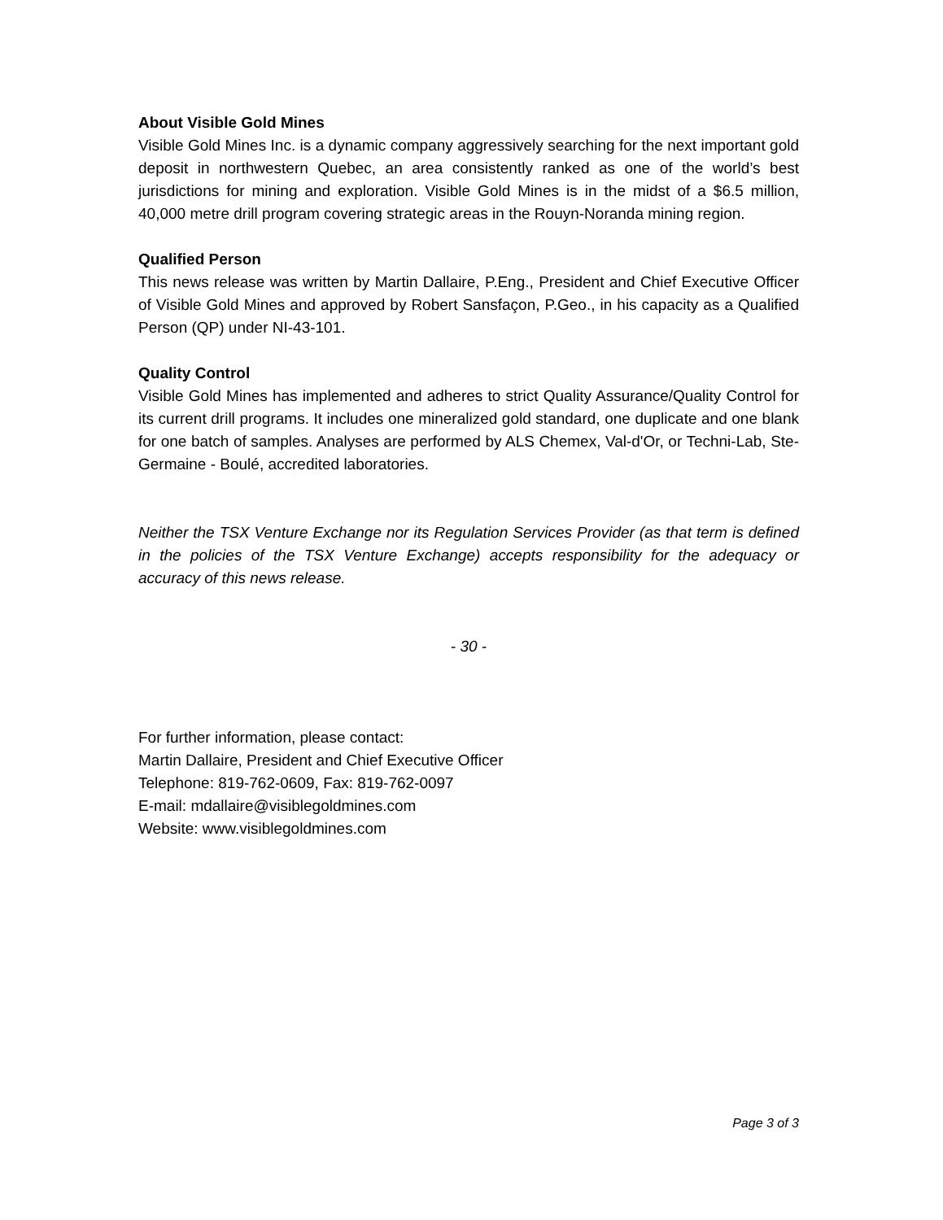About Visible Gold Mines
Visible Gold Mines Inc. is a dynamic company aggressively searching for the next important gold deposit in northwestern Quebec, an area consistently ranked as one of the world’s best jurisdictions for mining and exploration. Visible Gold Mines is in the midst of a $6.5 million, 40,000 metre drill program covering strategic areas in the Rouyn-Noranda mining region.
Qualified Person
This news release was written by Martin Dallaire, P.Eng., President and Chief Executive Officer of Visible Gold Mines and approved by Robert Sansfaçon, P.Geo., in his capacity as a Qualified Person (QP) under NI-43-101.
Quality Control
Visible Gold Mines has implemented and adheres to strict Quality Assurance/Quality Control for its current drill programs. It includes one mineralized gold standard, one duplicate and one blank for one batch of samples. Analyses are performed by ALS Chemex, Val-d'Or, or Techni-Lab, Ste-Germaine - Boulé, accredited laboratories.
Neither the TSX Venture Exchange nor its Regulation Services Provider (as that term is defined in the policies of the TSX Venture Exchange) accepts responsibility for the adequacy or accuracy of this news release.
- 30 -
For further information, please contact:
Martin Dallaire, President and Chief Executive Officer
Telephone: 819-762-0609, Fax: 819-762-0097
E-mail: mdallaire@visiblegoldmines.com
Website: www.visiblegoldmines.com
Page 3 of 3